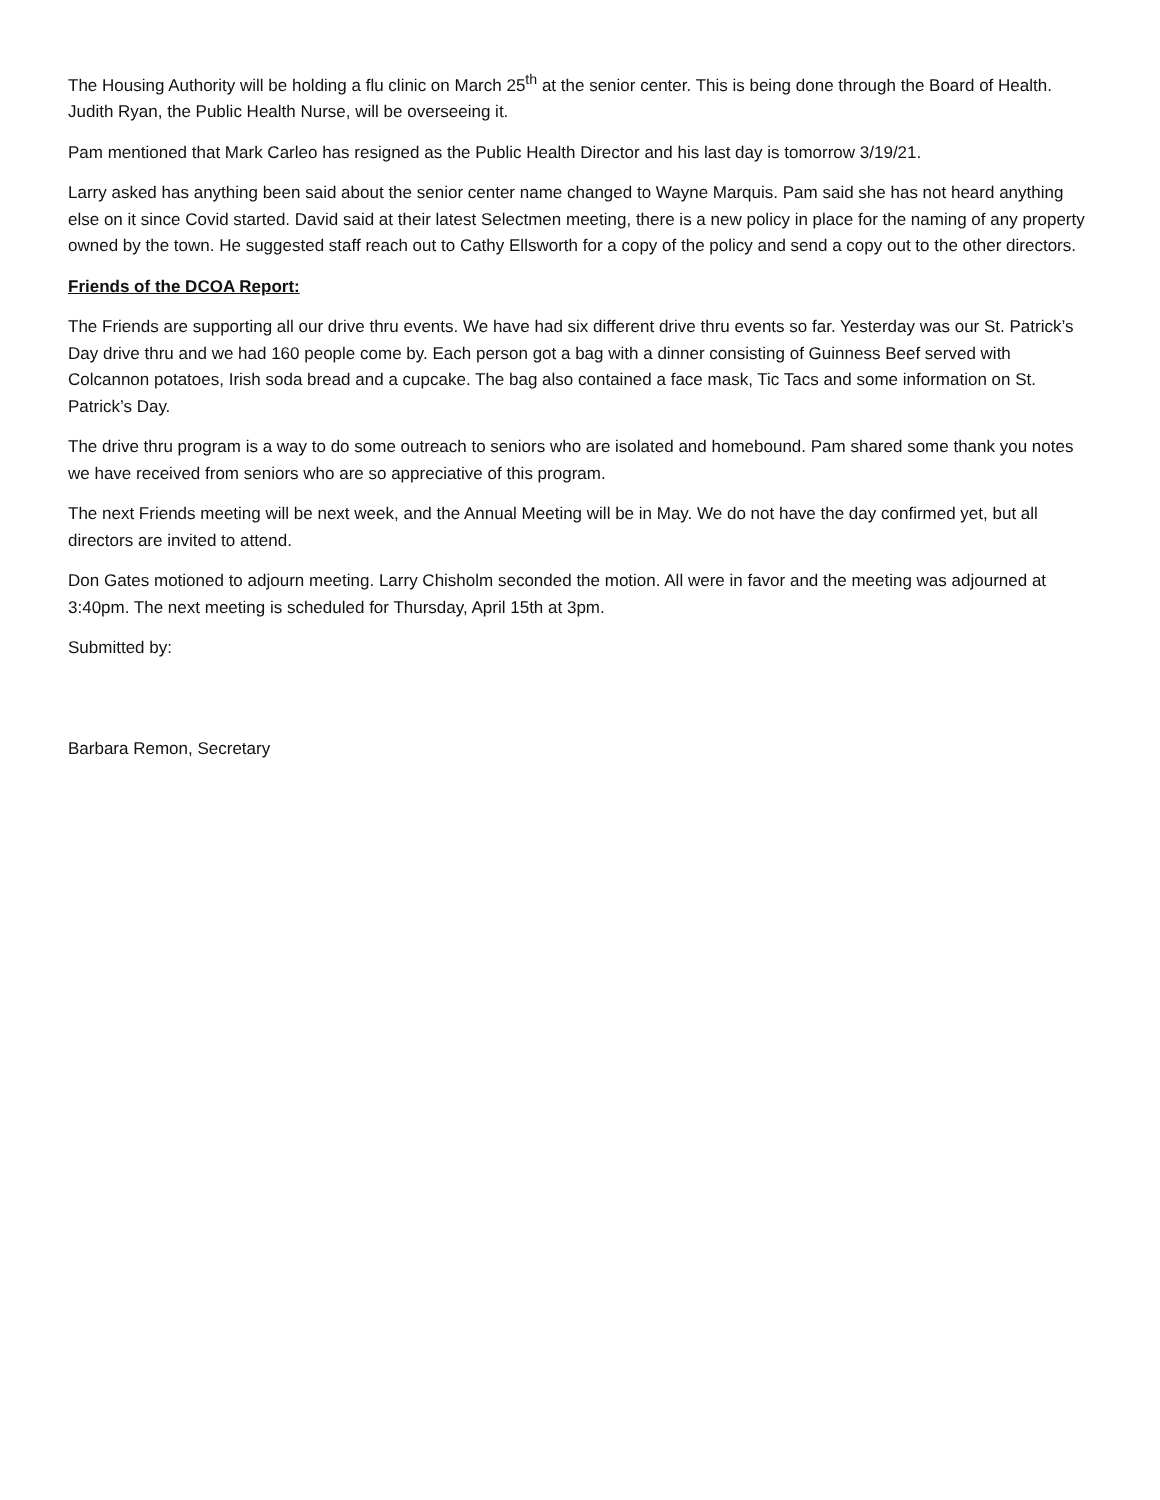The Housing Authority will be holding a flu clinic on March 25<sup>th</sup> at the senior center. This is being done through the Board of Health. Judith Ryan, the Public Health Nurse, will be overseeing it.
Pam mentioned that Mark Carleo has resigned as the Public Health Director and his last day is tomorrow 3/19/21.
Larry asked has anything been said about the senior center name changed to Wayne Marquis. Pam said she has not heard anything else on it since Covid started. David said at their latest Selectmen meeting, there is a new policy in place for the naming of any property owned by the town. He suggested staff reach out to Cathy Ellsworth for a copy of the policy and send a copy out to the other directors.
Friends of the DCOA Report:
The Friends are supporting all our drive thru events. We have had six different drive thru events so far. Yesterday was our St. Patrick’s Day drive thru and we had 160 people come by. Each person got a bag with a dinner consisting of Guinness Beef served with Colcannon potatoes, Irish soda bread and a cupcake. The bag also contained a face mask, Tic Tacs and some information on St. Patrick’s Day.
The drive thru program is a way to do some outreach to seniors who are isolated and homebound. Pam shared some thank you notes we have received from seniors who are so appreciative of this program.
The next Friends meeting will be next week, and the Annual Meeting will be in May. We do not have the day confirmed yet, but all directors are invited to attend.
Don Gates motioned to adjourn meeting. Larry Chisholm seconded the motion. All were in favor and the meeting was adjourned at 3:40pm. The next meeting is scheduled for Thursday, April 15th at 3pm.
Submitted by:
Barbara Remon, Secretary